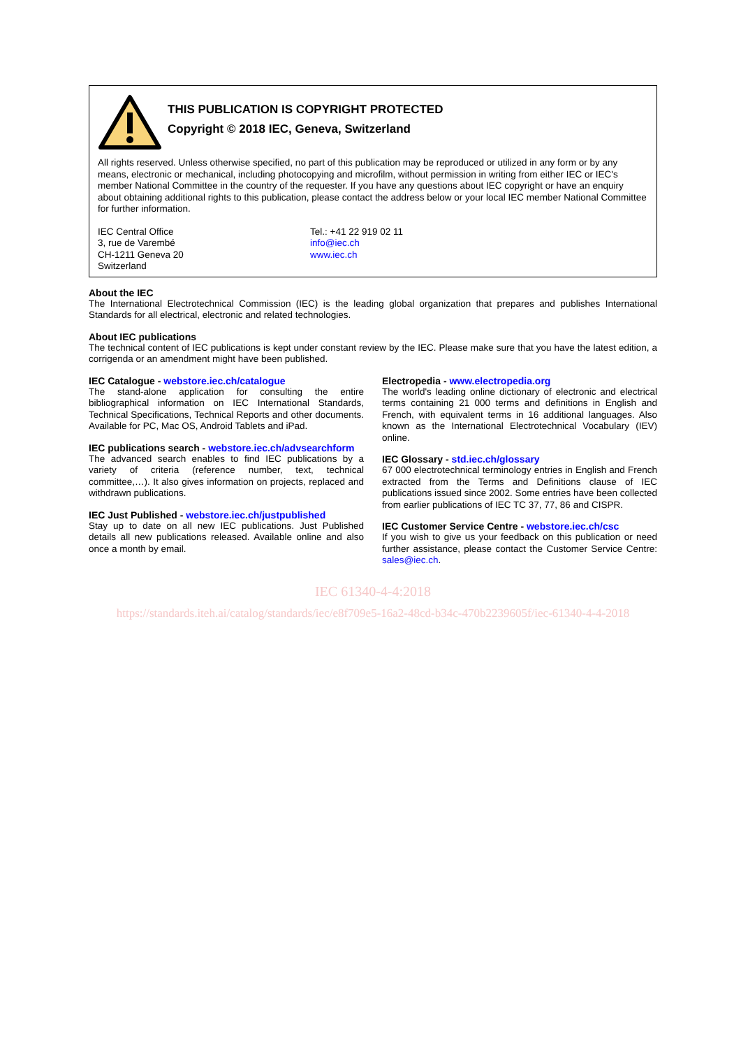THIS PUBLICATION IS COPYRIGHT PROTECTED
Copyright © 2018 IEC, Geneva, Switzerland
All rights reserved. Unless otherwise specified, no part of this publication may be reproduced or utilized in any form or by any means, electronic or mechanical, including photocopying and microfilm, without permission in writing from either IEC or IEC's member National Committee in the country of the requester. If you have any questions about IEC copyright or have an enquiry about obtaining additional rights to this publication, please contact the address below or your local IEC member National Committee for further information.
IEC Central Office
3, rue de Varembé
CH-1211 Geneva 20
Switzerland
Tel.: +41 22 919 02 11
info@iec.ch
www.iec.ch
About the IEC
The International Electrotechnical Commission (IEC) is the leading global organization that prepares and publishes International Standards for all electrical, electronic and related technologies.
About IEC publications
The technical content of IEC publications is kept under constant review by the IEC. Please make sure that you have the latest edition, a corrigenda or an amendment might have been published.
IEC Catalogue - webstore.iec.ch/catalogue
The stand-alone application for consulting the entire bibliographical information on IEC International Standards, Technical Specifications, Technical Reports and other documents. Available for PC, Mac OS, Android Tablets and iPad.
IEC publications search - webstore.iec.ch/advsearchform
The advanced search enables to find IEC publications by a variety of criteria (reference number, text, technical committee,…). It also gives information on projects, replaced and withdrawn publications.
IEC Just Published - webstore.iec.ch/justpublished
Stay up to date on all new IEC publications. Just Published details all new publications released. Available online and also once a month by email.
Electropedia - www.electropedia.org
The world's leading online dictionary of electronic and electrical terms containing 21 000 terms and definitions in English and French, with equivalent terms in 16 additional languages. Also known as the International Electrotechnical Vocabulary (IEV) online.
IEC Glossary - std.iec.ch/glossary
67 000 electrotechnical terminology entries in English and French extracted from the Terms and Definitions clause of IEC publications issued since 2002. Some entries have been collected from earlier publications of IEC TC 37, 77, 86 and CISPR.
IEC Customer Service Centre - webstore.iec.ch/csc
If you wish to give us your feedback on this publication or need further assistance, please contact the Customer Service Centre: sales@iec.ch.
IEC 61340-4-4:2018
https://standards.iteh.ai/catalog/standards/iec/e8f709e5-16a2-48cd-b34c-470b2239605f/iec-61340-4-4-2018